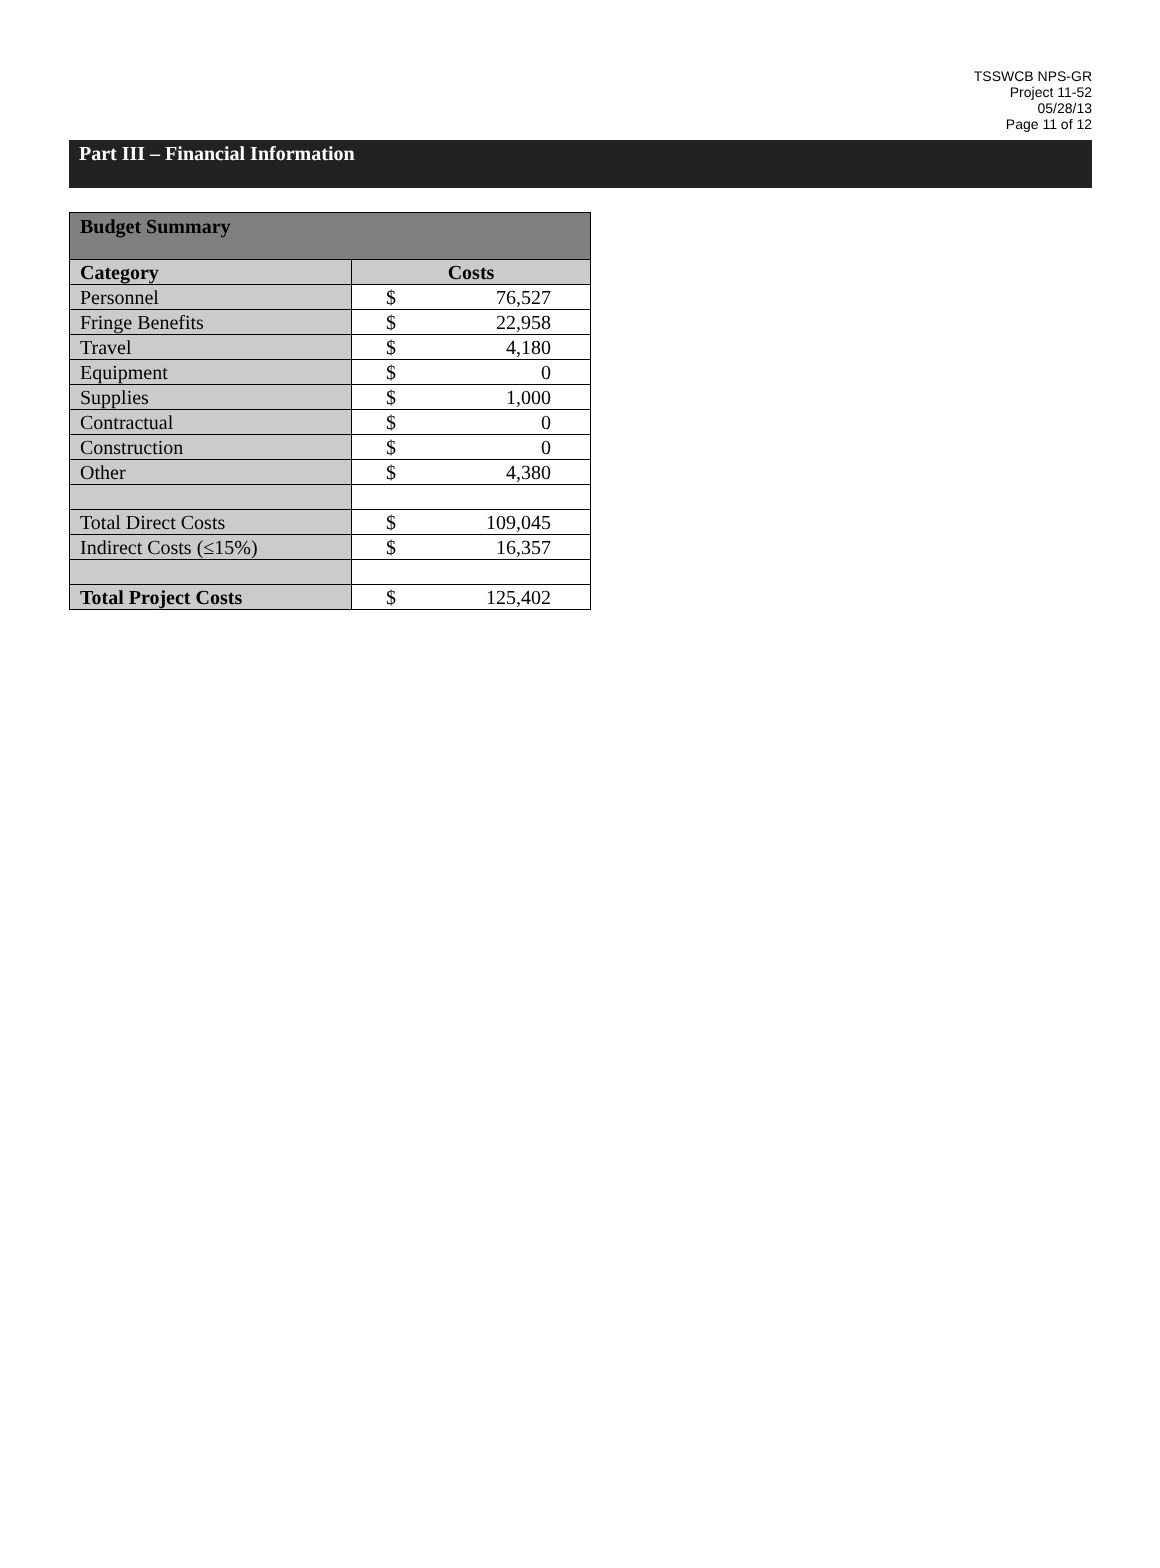TSSWCB NPS-GR
Project 11-52
05/28/13
Page 11 of 12
Part III – Financial Information
| Budget Summary | |
| --- | --- |
| Category | Costs |
| Personnel | $ 76,527 |
| Fringe Benefits | $ 22,958 |
| Travel | $ 4,180 |
| Equipment | $ 0 |
| Supplies | $ 1,000 |
| Contractual | $ 0 |
| Construction | $ 0 |
| Other | $ 4,380 |
| Total Direct Costs | $ 109,045 |
| Indirect Costs (≤15%) | $ 16,357 |
| Total Project Costs | $ 125,402 |